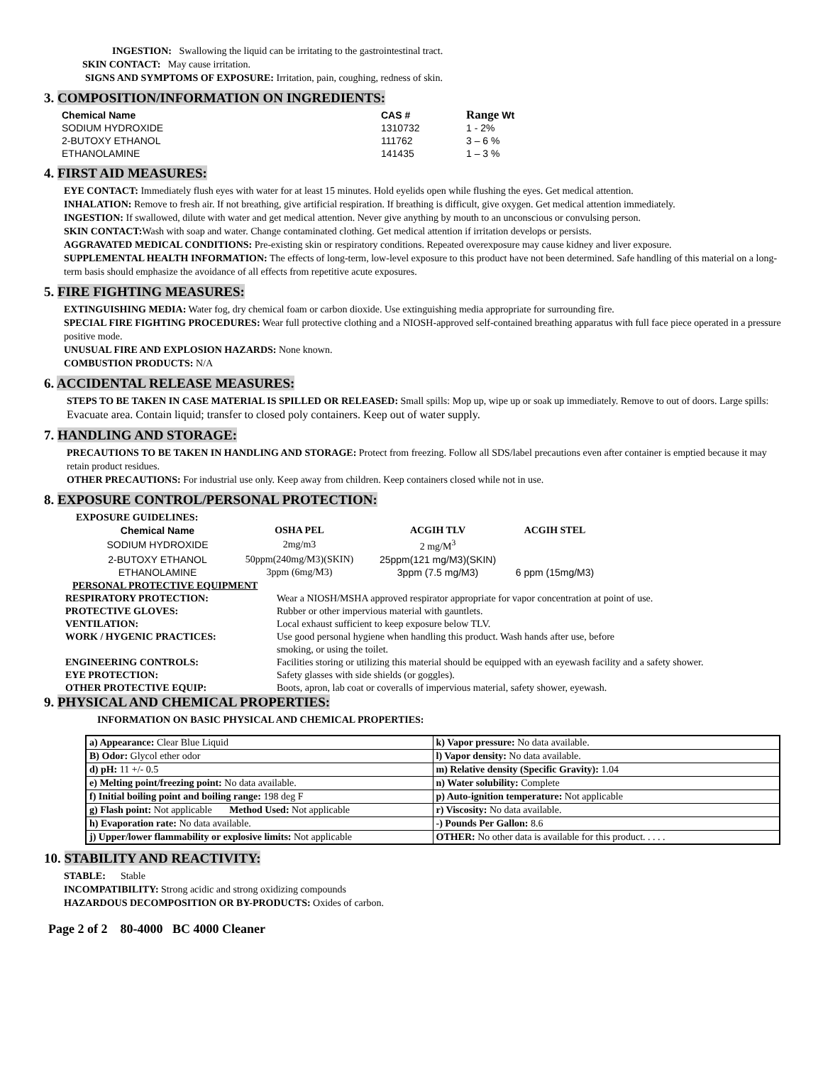INGESTION: Swallowing the liquid can be irritating to the gastrointestinal tract.
SKIN CONTACT: May cause irritation.
SIGNS AND SYMPTOMS OF EXPOSURE: Irritation, pain, coughing, redness of skin.
3. COMPOSITION/INFORMATION ON INGREDIENTS:
| Chemical Name | CAS # | Range Wt |
| --- | --- | --- |
| SODIUM HYDROXIDE | 1310732 | 1 - 2% |
| 2-BUTOXY ETHANOL | 111762 | 3 – 6 % |
| ETHANOLAMINE | 141435 | 1 – 3 % |
4. FIRST AID MEASURES:
EYE CONTACT: Immediately flush eyes with water for at least 15 minutes. Hold eyelids open while flushing the eyes. Get medical attention.
INHALATION: Remove to fresh air. If not breathing, give artificial respiration. If breathing is difficult, give oxygen. Get medical attention immediately.
INGESTION: If swallowed, dilute with water and get medical attention. Never give anything by mouth to an unconscious or convulsing person.
SKIN CONTACT: Wash with soap and water. Change contaminated clothing. Get medical attention if irritation develops or persists.
AGGRAVATED MEDICAL CONDITIONS: Pre-existing skin or respiratory conditions. Repeated overexposure may cause kidney and liver exposure.
SUPPLEMENTAL HEALTH INFORMATION: The effects of long-term, low-level exposure to this product have not been determined. Safe handling of this material on a long-term basis should emphasize the avoidance of all effects from repetitive acute exposures.
5. FIRE FIGHTING MEASURES:
EXTINGUISHING MEDIA: Water fog, dry chemical foam or carbon dioxide. Use extinguishing media appropriate for surrounding fire.
SPECIAL FIRE FIGHTING PROCEDURES: Wear full protective clothing and a NIOSH-approved self-contained breathing apparatus with full face piece operated in a pressure positive mode.
UNUSUAL FIRE AND EXPLOSION HAZARDS: None known.
COMBUSTION PRODUCTS: N/A
6. ACCIDENTAL RELEASE MEASURES:
STEPS TO BE TAKEN IN CASE MATERIAL IS SPILLED OR RELEASED: Small spills: Mop up, wipe up or soak up immediately. Remove to out of doors. Large spills: Evacuate area. Contain liquid; transfer to closed poly containers. Keep out of water supply.
7. HANDLING AND STORAGE:
PRECAUTIONS TO BE TAKEN IN HANDLING AND STORAGE: Protect from freezing. Follow all SDS/label precautions even after container is emptied because it may retain product residues.
OTHER PRECAUTIONS: For industrial use only. Keep away from children. Keep containers closed while not in use.
8. EXPOSURE CONTROL/PERSONAL PROTECTION:
EXPOSURE GUIDELINES:
| Chemical Name | OSHA PEL | ACGIH TLV | ACGIH STEL |
| --- | --- | --- | --- |
| SODIUM HYDROXIDE | 2mg/m3 | 2 mg/M<sup>3</sup> | |
| 2-BUTOXY ETHANOL | 50ppm(240mg/M3)(SKIN) | 25ppm(121 mg/M3)(SKIN) | |
| ETHANOLAMINE | 3ppm (6mg/M3) | 3ppm (7.5 mg/M3) | 6 ppm (15mg/M3) |
PERSONAL PROTECTIVE EQUIPMENT
| RESPIRATORY PROTECTION: | Wear a NIOSH/MSHA approved respirator appropriate for vapor concentration at point of use. |
| PROTECTIVE GLOVES: | Rubber or other impervious material with gauntlets. |
| VENTILATION: | Local exhaust sufficient to keep exposure below TLV. |
| WORK / HYGENIC PRACTICES: | Use good personal hygiene when handling this product. Wash hands after use, before smoking, or using the toilet. |
| ENGINEERING CONTROLS: | Facilities storing or utilizing this material should be equipped with an eyewash facility and a safety shower. |
| EYE PROTECTION: | Safety glasses with side shields (or goggles). |
| OTHER PROTECTIVE EQUIP: | Boots, apron, lab coat or coveralls of impervious material, safety shower, eyewash. |
9. PHYSICAL AND CHEMICAL PROPERTIES:
INFORMATION ON BASIC PHYSICAL AND CHEMICAL PROPERTIES:
| a) Appearance: Clear Blue Liquid | k) Vapor pressure: No data available. |
| B) Odor: Glycol ether odor | l) Vapor density: No data available. |
| d) pH: 11 +/- 0.5 | m) Relative density (Specific Gravity): 1.04 |
| e) Melting point/freezing point: No data available. | n) Water solubility: Complete |
| f) Initial boiling point and boiling range: 198 deg F | p) Auto-ignition temperature: Not applicable |
| g) Flash point: Not applicable Method Used: Not applicable | r) Viscosity: No data available. |
| h) Evaporation rate: No data available. | -) Pounds Per Gallon: 8.6 |
| j) Upper/lower flammability or explosive limits: Not applicable | OTHER: No other data is available for this product. . . . . |
10. STABILITY AND REACTIVITY:
STABLE: Stable
INCOMPATIBILITY: Strong acidic and strong oxidizing compounds
HAZARDOUS DECOMPOSITION OR BY-PRODUCTS: Oxides of carbon.
Page 2 of 2 80-4000 BC 4000 Cleaner